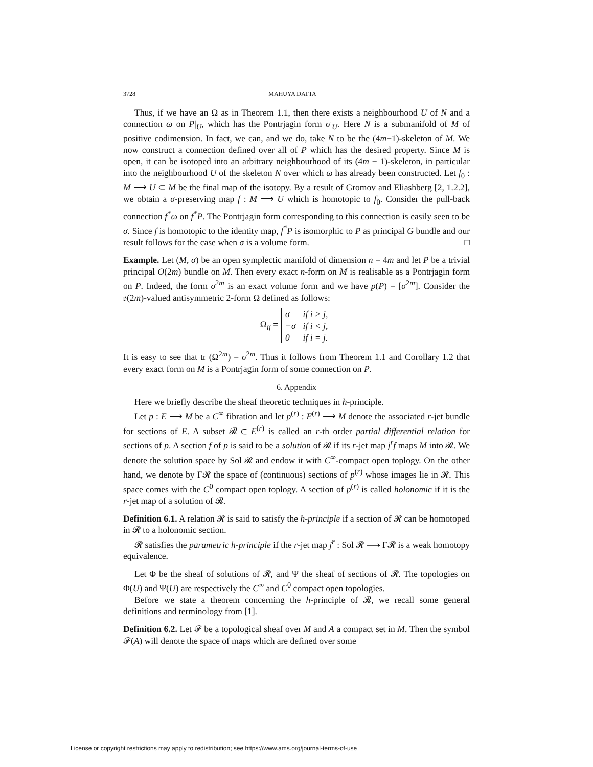3728 MAHUYA DATTA
Thus, if we have an Ω as in Theorem 1.1, then there exists a neighbourhood U of N and a connection ω on P|<sub>U</sub>, which has the Pontrjagin form σ|<sub>U</sub>. Here N is a submanifold of M of positive codimension. In fact, we can, and we do, take N to be the (4m−1)-skeleton of M. We now construct a connection defined over all of P which has the desired property. Since M is open, it can be isotoped into an arbitrary neighbourhood of its (4m − 1)-skeleton, in particular into the neighbourhood U of the skeleton N over which ω has already been constructed. Let f<sub>0</sub> : M ⟶ U ⊂ M be the final map of the isotopy. By a result of Gromov and Eliashberg [2, 1.2.2], we obtain a σ-preserving map f : M ⟶ U which is homotopic to f<sub>0</sub>. Consider the pull-back connection f<sup>*</sup>ω on f<sup>*</sup>P. The Pontrjagin form corresponding to this connection is easily seen to be σ. Since f is homotopic to the identity map, f<sup>*</sup>P is isomorphic to P as principal G bundle and our result follows for the case when σ is a volume form. □
Example. Let (M, σ) be an open symplectic manifold of dimension n = 4m and let P be a trivial principal O(2m) bundle on M. Then every exact n-form on M is realisable as a Pontrjagin form on P. Indeed, the form σ<sup>2m</sup> is an exact volume form and we have p(P) = [σ<sup>2m</sup>]. Consider the 𝔬(2m)-valued antisymmetric 2-form Ω defined as follows:
Ω<sub>ij</sub> =
| σ | if i > j, |
| −σ | if i < j, |
| 0 | if i = j. |
It is easy to see that tr (Ω<sup>2m</sup>) = σ<sup>2m</sup>. Thus it follows from Theorem 1.1 and Corollary 1.2 that every exact form on M is a Pontrjagin form of some connection on P.
6. Appendix
Here we briefly describe the sheaf theoretic techniques in h-principle.
Let p : E ⟶ M be a C<sup>∞</sup> fibration and let p<sup>(r)</sup> : E<sup>(r)</sup> ⟶ M denote the associated r-jet bundle for sections of E. A subset 𝓡 ⊂ E<sup>(r)</sup> is called an r-th order partial differential relation for sections of p. A section f of p is said to be a solution of 𝓡 if its r-jet map j<sup>r</sup>f maps M into 𝓡. We denote the solution space by Sol 𝓡 and endow it with C<sup>∞</sup>-compact open toplogy. On the other hand, we denote by Γ𝓡 the space of (continuous) sections of p<sup>(r)</sup> whose images lie in 𝓡. This space comes with the C<sup>0</sup> compact open toplogy. A section of p<sup>(r)</sup> is called holonomic if it is the r-jet map of a solution of 𝓡.
Definition 6.1. A relation 𝓡 is said to satisfy the h-principle if a section of 𝓡 can be homotoped in 𝓡 to a holonomic section.
𝓡 satisfies the parametric h-principle if the r-jet map j<sup>r</sup> : Sol 𝓡 ⟶ Γ𝓡 is a weak homotopy equivalence.
Let Φ be the sheaf of solutions of 𝓡, and Ψ the sheaf of sections of 𝓡. The topologies on Φ(U) and Ψ(U) are respectively the C<sup>∞</sup> and C<sup>0</sup> compact open topologies.
Before we state a theorem concerning the h-principle of 𝓡, we recall some general definitions and terminology from [1].
Definition 6.2. Let 𝓕 be a topological sheaf over M and A a compact set in M. Then the symbol 𝓕(A) will denote the space of maps which are defined over some
License or copyright restrictions may apply to redistribution; see https://www.ams.org/journal-terms-of-use